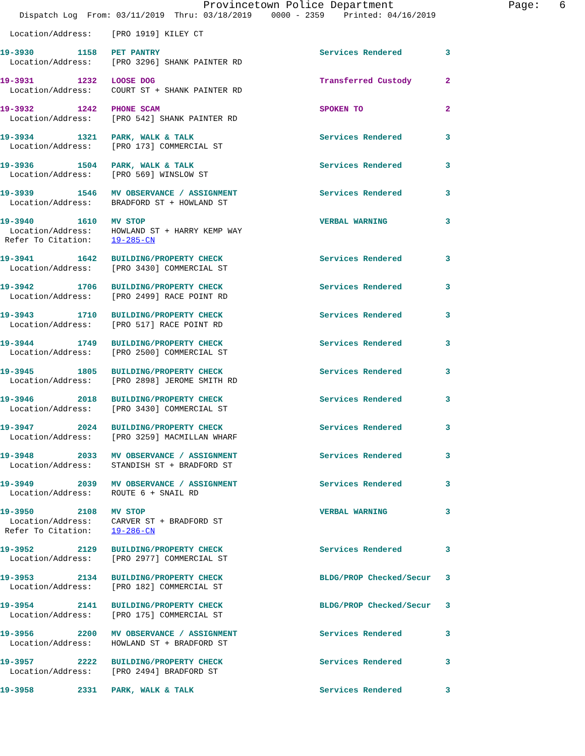Provincetown Police Department                  Page:   6
    Dispatch Log  From: 03/11/2019  Thru: 03/18/2019    0000 - 2359    Printed: 04/16/2019

  Location/Address:    [PRO 1919] KILEY CT

19-3930         1158   PET PANTRY                                 Services Rendered         3
  Location/Address:    [PRO 3296] SHANK PAINTER RD

19-3931         1232   LOOSE DOG                                  Transferred Custody       2
  Location/Address:    COURT ST + SHANK PAINTER RD

19-3932         1242   PHONE SCAM                                 SPOKEN TO                 2
  Location/Address:    [PRO 542] SHANK PAINTER RD

19-3934         1321   PARK, WALK & TALK                          Services Rendered         3
  Location/Address:    [PRO 173] COMMERCIAL ST

19-3936         1504   PARK, WALK & TALK                          Services Rendered         3
  Location/Address:    [PRO 569] WINSLOW ST

19-3939         1546   MV OBSERVANCE / ASSIGNMENT                 Services Rendered         3
  Location/Address:    BRADFORD ST + HOWLAND ST

19-3940         1610   MV STOP                                    VERBAL WARNING            3
  Location/Address:    HOWLAND ST + HARRY KEMP WAY
 Refer To Citation:    19-285-CN

19-3941         1642   BUILDING/PROPERTY CHECK                    Services Rendered         3
  Location/Address:    [PRO 3430] COMMERCIAL ST

19-3942         1706   BUILDING/PROPERTY CHECK                    Services Rendered         3
  Location/Address:    [PRO 2499] RACE POINT RD

19-3943         1710   BUILDING/PROPERTY CHECK                    Services Rendered         3
  Location/Address:    [PRO 517] RACE POINT RD

19-3944         1749   BUILDING/PROPERTY CHECK                    Services Rendered         3
  Location/Address:    [PRO 2500] COMMERCIAL ST

19-3945         1805   BUILDING/PROPERTY CHECK                    Services Rendered         3
  Location/Address:    [PRO 2898] JEROME SMITH RD

19-3946         2018   BUILDING/PROPERTY CHECK                    Services Rendered         3
  Location/Address:    [PRO 3430] COMMERCIAL ST

19-3947         2024   BUILDING/PROPERTY CHECK                    Services Rendered         3
  Location/Address:    [PRO 3259] MACMILLAN WHARF

19-3948         2033   MV OBSERVANCE / ASSIGNMENT                 Services Rendered         3
  Location/Address:    STANDISH ST + BRADFORD ST

19-3949         2039   MV OBSERVANCE / ASSIGNMENT                 Services Rendered         3
  Location/Address:    ROUTE 6 + SNAIL RD

19-3950         2108   MV STOP                                    VERBAL WARNING            3
  Location/Address:    CARVER ST + BRADFORD ST
 Refer To Citation:    19-286-CN

19-3952         2129   BUILDING/PROPERTY CHECK                    Services Rendered         3
  Location/Address:    [PRO 2977] COMMERCIAL ST

19-3953         2134   BUILDING/PROPERTY CHECK                    BLDG/PROP Checked/Secur   3
  Location/Address:    [PRO 182] COMMERCIAL ST

19-3954         2141   BUILDING/PROPERTY CHECK                    BLDG/PROP Checked/Secur   3
  Location/Address:    [PRO 175] COMMERCIAL ST

19-3956         2200   MV OBSERVANCE / ASSIGNMENT                 Services Rendered         3
  Location/Address:    HOWLAND ST + BRADFORD ST

19-3957         2222   BUILDING/PROPERTY CHECK                    Services Rendered         3
  Location/Address:    [PRO 2494] BRADFORD ST

19-3958         2331   PARK, WALK & TALK                          Services Rendered         3